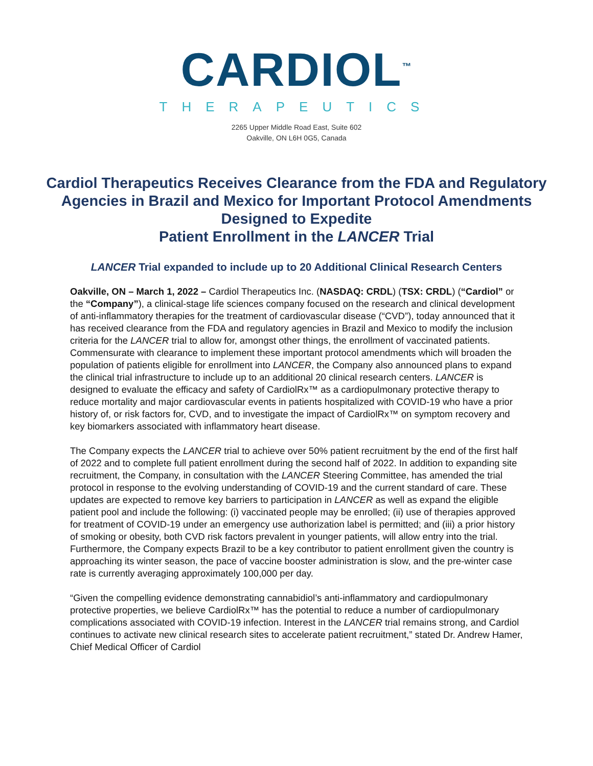CARDIOL<sup>™</sup>
THERAPEUTICS
2265 Upper Middle Road East, Suite 602
Oakville, ON L6H 0G5, Canada
Cardiol Therapeutics Receives Clearance from the FDA and Regulatory Agencies in Brazil and Mexico for Important Protocol Amendments Designed to Expedite
Patient Enrollment in the LANCER Trial
LANCER Trial expanded to include up to 20 Additional Clinical Research Centers
Oakville, ON – March 1, 2022 – Cardiol Therapeutics Inc. (NASDAQ: CRDL) (TSX: CRDL) (“Cardiol” or the “Company”), a clinical-stage life sciences company focused on the research and clinical development of anti-inflammatory therapies for the treatment of cardiovascular disease (“CVD”), today announced that it has received clearance from the FDA and regulatory agencies in Brazil and Mexico to modify the inclusion criteria for the LANCER trial to allow for, amongst other things, the enrollment of vaccinated patients. Commensurate with clearance to implement these important protocol amendments which will broaden the population of patients eligible for enrollment into LANCER, the Company also announced plans to expand the clinical trial infrastructure to include up to an additional 20 clinical research centers. LANCER is designed to evaluate the efficacy and safety of CardiolRx™ as a cardiopulmonary protective therapy to reduce mortality and major cardiovascular events in patients hospitalized with COVID-19 who have a prior history of, or risk factors for, CVD, and to investigate the impact of CardiolRx™ on symptom recovery and key biomarkers associated with inflammatory heart disease.
The Company expects the LANCER trial to achieve over 50% patient recruitment by the end of the first half of 2022 and to complete full patient enrollment during the second half of 2022. In addition to expanding site recruitment, the Company, in consultation with the LANCER Steering Committee, has amended the trial protocol in response to the evolving understanding of COVID-19 and the current standard of care. These updates are expected to remove key barriers to participation in LANCER as well as expand the eligible patient pool and include the following: (i) vaccinated people may be enrolled; (ii) use of therapies approved for treatment of COVID-19 under an emergency use authorization label is permitted; and (iii) a prior history of smoking or obesity, both CVD risk factors prevalent in younger patients, will allow entry into the trial. Furthermore, the Company expects Brazil to be a key contributor to patient enrollment given the country is approaching its winter season, the pace of vaccine booster administration is slow, and the pre-winter case rate is currently averaging approximately 100,000 per day.
“Given the compelling evidence demonstrating cannabidiol’s anti-inflammatory and cardiopulmonary protective properties, we believe CardiolRx™ has the potential to reduce a number of cardiopulmonary complications associated with COVID-19 infection. Interest in the LANCER trial remains strong, and Cardiol continues to activate new clinical research sites to accelerate patient recruitment,” stated Dr. Andrew Hamer, Chief Medical Officer of Cardiol